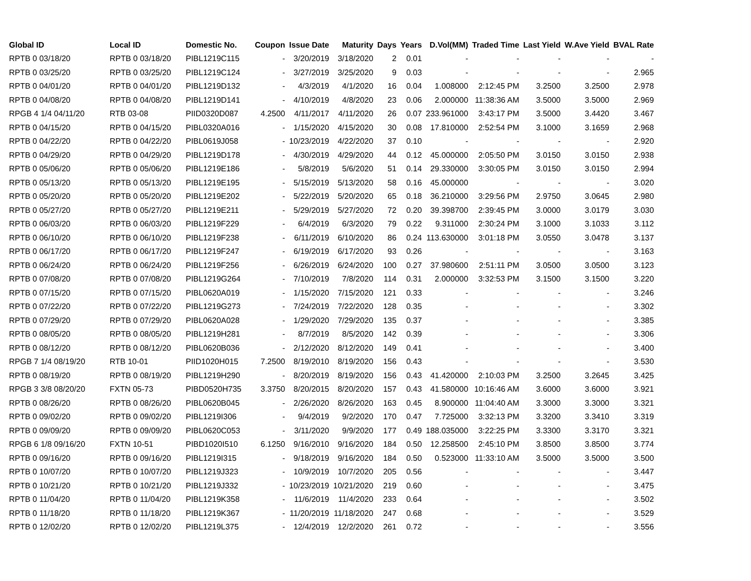| Global ID | Local ID | Domestic No. | Coupon | Issue Date | Maturity | Days | Years | D.Vol(MM) | Traded Time | Last Yield | W.Ave Yield | BVAL Rate |
| --- | --- | --- | --- | --- | --- | --- | --- | --- | --- | --- | --- | --- |
| RPTB 0 03/18/20 | RPTB 0 03/18/20 | PIBL1219C115 | - | 3/20/2019 | 3/18/2020 | 2 | 0.01 | - | - | - | - | - |
| RPTB 0 03/25/20 | RPTB 0 03/25/20 | PIBL1219C124 | - | 3/27/2019 | 3/25/2020 | 9 | 0.03 | - | - | - | - | 2.965 |
| RPTB 0 04/01/20 | RPTB 0 04/01/20 | PIBL1219D132 | - | 4/3/2019 | 4/1/2020 | 16 | 0.04 | 1.008000 | 2:12:45 PM | 3.2500 | 3.2500 | 2.978 |
| RPTB 0 04/08/20 | RPTB 0 04/08/20 | PIBL1219D141 | - | 4/10/2019 | 4/8/2020 | 23 | 0.06 | 2.000000 | 11:38:36 AM | 3.5000 | 3.5000 | 2.969 |
| RPGB 4 1/4 04/11/20 | RTB 03-08 | PIID0320D087 | 4.2500 | 4/11/2017 | 4/11/2020 | 26 | 0.07 | 233.961000 | 3:43:17 PM | 3.5000 | 3.4420 | 3.467 |
| RPTB 0 04/15/20 | RPTB 0 04/15/20 | PIBL0320A016 | - | 1/15/2020 | 4/15/2020 | 30 | 0.08 | 17.810000 | 2:52:54 PM | 3.1000 | 3.1659 | 2.968 |
| RPTB 0 04/22/20 | RPTB 0 04/22/20 | PIBL0619J058 | - | 10/23/2019 | 4/22/2020 | 37 | 0.10 | - | - | - | - | 2.920 |
| RPTB 0 04/29/20 | RPTB 0 04/29/20 | PIBL1219D178 | - | 4/30/2019 | 4/29/2020 | 44 | 0.12 | 45.000000 | 2:05:50 PM | 3.0150 | 3.0150 | 2.938 |
| RPTB 0 05/06/20 | RPTB 0 05/06/20 | PIBL1219E186 | - | 5/8/2019 | 5/6/2020 | 51 | 0.14 | 29.330000 | 3:30:05 PM | 3.0150 | 3.0150 | 2.994 |
| RPTB 0 05/13/20 | RPTB 0 05/13/20 | PIBL1219E195 | - | 5/15/2019 | 5/13/2020 | 58 | 0.16 | 45.000000 | - | - | - | 3.020 |
| RPTB 0 05/20/20 | RPTB 0 05/20/20 | PIBL1219E202 | - | 5/22/2019 | 5/20/2020 | 65 | 0.18 | 36.210000 | 3:29:56 PM | 2.9750 | 3.0645 | 2.980 |
| RPTB 0 05/27/20 | RPTB 0 05/27/20 | PIBL1219E211 | - | 5/29/2019 | 5/27/2020 | 72 | 0.20 | 39.398700 | 2:39:45 PM | 3.0000 | 3.0179 | 3.030 |
| RPTB 0 06/03/20 | RPTB 0 06/03/20 | PIBL1219F229 | - | 6/4/2019 | 6/3/2020 | 79 | 0.22 | 9.311000 | 2:30:24 PM | 3.1000 | 3.1033 | 3.112 |
| RPTB 0 06/10/20 | RPTB 0 06/10/20 | PIBL1219F238 | - | 6/11/2019 | 6/10/2020 | 86 | 0.24 | 113.630000 | 3:01:18 PM | 3.0550 | 3.0478 | 3.137 |
| RPTB 0 06/17/20 | RPTB 0 06/17/20 | PIBL1219F247 | - | 6/19/2019 | 6/17/2020 | 93 | 0.26 | - | - | - | - | 3.163 |
| RPTB 0 06/24/20 | RPTB 0 06/24/20 | PIBL1219F256 | - | 6/26/2019 | 6/24/2020 | 100 | 0.27 | 37.980600 | 2:51:11 PM | 3.0500 | 3.0500 | 3.123 |
| RPTB 0 07/08/20 | RPTB 0 07/08/20 | PIBL1219G264 | - | 7/10/2019 | 7/8/2020 | 114 | 0.31 | 2.000000 | 3:32:53 PM | 3.1500 | 3.1500 | 3.220 |
| RPTB 0 07/15/20 | RPTB 0 07/15/20 | PIBL0620A019 | - | 1/15/2020 | 7/15/2020 | 121 | 0.33 | - | - | - | - | 3.246 |
| RPTB 0 07/22/20 | RPTB 0 07/22/20 | PIBL1219G273 | - | 7/24/2019 | 7/22/2020 | 128 | 0.35 | - | - | - | - | 3.302 |
| RPTB 0 07/29/20 | RPTB 0 07/29/20 | PIBL0620A028 | - | 1/29/2020 | 7/29/2020 | 135 | 0.37 | - | - | - | - | 3.385 |
| RPTB 0 08/05/20 | RPTB 0 08/05/20 | PIBL1219H281 | - | 8/7/2019 | 8/5/2020 | 142 | 0.39 | - | - | - | - | 3.306 |
| RPTB 0 08/12/20 | RPTB 0 08/12/20 | PIBL0620B036 | - | 2/12/2020 | 8/12/2020 | 149 | 0.41 | - | - | - | - | 3.400 |
| RPGB 7 1/4 08/19/20 | RTB 10-01 | PIID1020H015 | 7.2500 | 8/19/2010 | 8/19/2020 | 156 | 0.43 | - | - | - | - | 3.530 |
| RPTB 0 08/19/20 | RPTB 0 08/19/20 | PIBL1219H290 | - | 8/20/2019 | 8/19/2020 | 156 | 0.43 | 41.420000 | 2:10:03 PM | 3.2500 | 3.2645 | 3.425 |
| RPGB 3 3/8 08/20/20 | FXTN 05-73 | PIBD0520H735 | 3.3750 | 8/20/2015 | 8/20/2020 | 157 | 0.43 | 41.580000 | 10:16:46 AM | 3.6000 | 3.6000 | 3.921 |
| RPTB 0 08/26/20 | RPTB 0 08/26/20 | PIBL0620B045 | - | 2/26/2020 | 8/26/2020 | 163 | 0.45 | 8.900000 | 11:04:40 AM | 3.3000 | 3.3000 | 3.321 |
| RPTB 0 09/02/20 | RPTB 0 09/02/20 | PIBL1219I306 | - | 9/4/2019 | 9/2/2020 | 170 | 0.47 | 7.725000 | 3:32:13 PM | 3.3200 | 3.3410 | 3.319 |
| RPTB 0 09/09/20 | RPTB 0 09/09/20 | PIBL0620C053 | - | 3/11/2020 | 9/9/2020 | 177 | 0.49 | 188.035000 | 3:22:25 PM | 3.3300 | 3.3170 | 3.321 |
| RPGB 6 1/8 09/16/20 | FXTN 10-51 | PIBD1020I510 | 6.1250 | 9/16/2010 | 9/16/2020 | 184 | 0.50 | 12.258500 | 2:45:10 PM | 3.8500 | 3.8500 | 3.774 |
| RPTB 0 09/16/20 | RPTB 0 09/16/20 | PIBL1219I315 | - | 9/18/2019 | 9/16/2020 | 184 | 0.50 | 0.523000 | 11:33:10 AM | 3.5000 | 3.5000 | 3.500 |
| RPTB 0 10/07/20 | RPTB 0 10/07/20 | PIBL1219J323 | - | 10/9/2019 | 10/7/2020 | 205 | 0.56 | - | - | - | - | 3.447 |
| RPTB 0 10/21/20 | RPTB 0 10/21/20 | PIBL1219J332 | - | 10/23/2019 | 10/21/2020 | 219 | 0.60 | - | - | - | - | 3.475 |
| RPTB 0 11/04/20 | RPTB 0 11/04/20 | PIBL1219K358 | - | 11/6/2019 | 11/4/2020 | 233 | 0.64 | - | - | - | - | 3.502 |
| RPTB 0 11/18/20 | RPTB 0 11/18/20 | PIBL1219K367 | - | 11/20/2019 | 11/18/2020 | 247 | 0.68 | - | - | - | - | 3.529 |
| RPTB 0 12/02/20 | RPTB 0 12/02/20 | PIBL1219L375 | - | 12/4/2019 | 12/2/2020 | 261 | 0.72 | - | - | - | - | 3.556 |